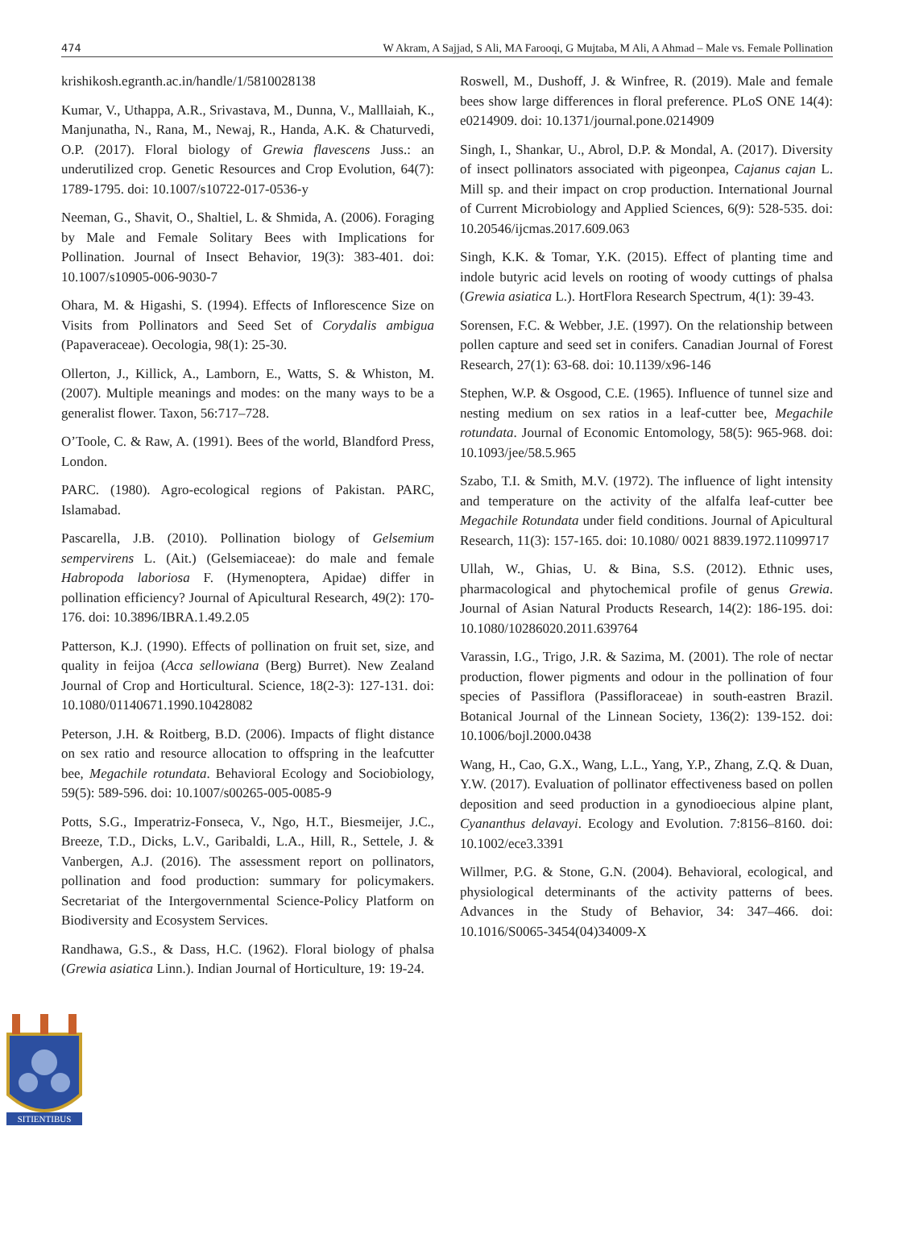474 W Akram, A Sajjad, S Ali, MA Farooqi, G Mujtaba, M Ali, A Ahmad – Male vs. Female Pollination
krishikosh.egranth.ac.in/handle/1/5810028138
Kumar, V., Uthappa, A.R., Srivastava, M., Dunna, V., Malllaiah, K., Manjunatha, N., Rana, M., Newaj, R., Handa, A.K. & Chaturvedi, O.P. (2017). Floral biology of Grewia flavescens Juss.: an underutilized crop. Genetic Resources and Crop Evolution, 64(7): 1789-1795. doi: 10.1007/s10722-017-0536-y
Neeman, G., Shavit, O., Shaltiel, L. & Shmida, A. (2006). Foraging by Male and Female Solitary Bees with Implications for Pollination. Journal of Insect Behavior, 19(3): 383-401. doi: 10.1007/s10905-006-9030-7
Ohara, M. & Higashi, S. (1994). Effects of Inflorescence Size on Visits from Pollinators and Seed Set of Corydalis ambigua (Papaveraceae). Oecologia, 98(1): 25-30.
Ollerton, J., Killick, A., Lamborn, E., Watts, S. & Whiston, M. (2007). Multiple meanings and modes: on the many ways to be a generalist flower. Taxon, 56:717–728.
O’Toole, C. & Raw, A. (1991). Bees of the world, Blandford Press, London.
PARC. (1980). Agro-ecological regions of Pakistan. PARC, Islamabad.
Pascarella, J.B. (2010). Pollination biology of Gelsemium sempervirens L. (Ait.) (Gelsemiaceae): do male and female Habropoda laboriosa F. (Hymenoptera, Apidae) differ in pollination efficiency? Journal of Apicultural Research, 49(2): 170-176. doi: 10.3896/IBRA.1.49.2.05
Patterson, K.J. (1990). Effects of pollination on fruit set, size, and quality in feijoa (Acca sellowiana (Berg) Burret). New Zealand Journal of Crop and Horticultural. Science, 18(2-3): 127-131. doi: 10.1080/01140671.1990.10428082
Peterson, J.H. & Roitberg, B.D. (2006). Impacts of flight distance on sex ratio and resource allocation to offspring in the leafcutter bee, Megachile rotundata. Behavioral Ecology and Sociobiology, 59(5): 589-596. doi: 10.1007/s00265-005-0085-9
Potts, S.G., Imperatriz-Fonseca, V., Ngo, H.T., Biesmeijer, J.C., Breeze, T.D., Dicks, L.V., Garibaldi, L.A., Hill, R., Settele, J. & Vanbergen, A.J. (2016). The assessment report on pollinators, pollination and food production: summary for policymakers. Secretariat of the Intergovernmental Science-Policy Platform on Biodiversity and Ecosystem Services.
Randhawa, G.S., & Dass, H.C. (1962). Floral biology of phalsa (Grewia asiatica Linn.). Indian Journal of Horticulture, 19: 19-24.
Roswell, M., Dushoff, J. & Winfree, R. (2019). Male and female bees show large differences in floral preference. PLoS ONE 14(4): e0214909. doi: 10.1371/journal.pone.0214909
Singh, I., Shankar, U., Abrol, D.P. & Mondal, A. (2017). Diversity of insect pollinators associated with pigeonpea, Cajanus cajan L. Mill sp. and their impact on crop production. International Journal of Current Microbiology and Applied Sciences, 6(9): 528-535. doi: 10.20546/ijcmas.2017.609.063
Singh, K.K. & Tomar, Y.K. (2015). Effect of planting time and indole butyric acid levels on rooting of woody cuttings of phalsa (Grewia asiatica L.). HortFlora Research Spectrum, 4(1): 39-43.
Sorensen, F.C. & Webber, J.E. (1997). On the relationship between pollen capture and seed set in conifers. Canadian Journal of Forest Research, 27(1): 63-68. doi: 10.1139/x96-146
Stephen, W.P. & Osgood, C.E. (1965). Influence of tunnel size and nesting medium on sex ratios in a leaf-cutter bee, Megachile rotundata. Journal of Economic Entomology, 58(5): 965-968. doi: 10.1093/jee/58.5.965
Szabo, T.I. & Smith, M.V. (1972). The influence of light intensity and temperature on the activity of the alfalfa leaf-cutter bee Megachile Rotundata under field conditions. Journal of Apicultural Research, 11(3): 157-165. doi: 10.1080/ 0021 8839.1972.11099717
Ullah, W., Ghias, U. & Bina, S.S. (2012). Ethnic uses, pharmacological and phytochemical profile of genus Grewia. Journal of Asian Natural Products Research, 14(2): 186-195. doi: 10.1080/10286020.2011.639764
Varassin, I.G., Trigo, J.R. & Sazima, M. (2001). The role of nectar production, flower pigments and odour in the pollination of four species of Passiflora (Passifloraceae) in south-eastren Brazil. Botanical Journal of the Linnean Society, 136(2): 139-152. doi: 10.1006/bojl.2000.0438
Wang, H., Cao, G.X., Wang, L.L., Yang, Y.P., Zhang, Z.Q. & Duan, Y.W. (2017). Evaluation of pollinator effectiveness based on pollen deposition and seed production in a gynodioecious alpine plant, Cyananthus delavayi. Ecology and Evolution. 7:8156–8160. doi: 10.1002/ece3.3391
Willmer, P.G. & Stone, G.N. (2004). Behavioral, ecological, and physiological determinants of the activity patterns of bees. Advances in the Study of Behavior, 34: 347–466. doi: 10.1016/S0065-3454(04)34009-X
SITIENTIBUS